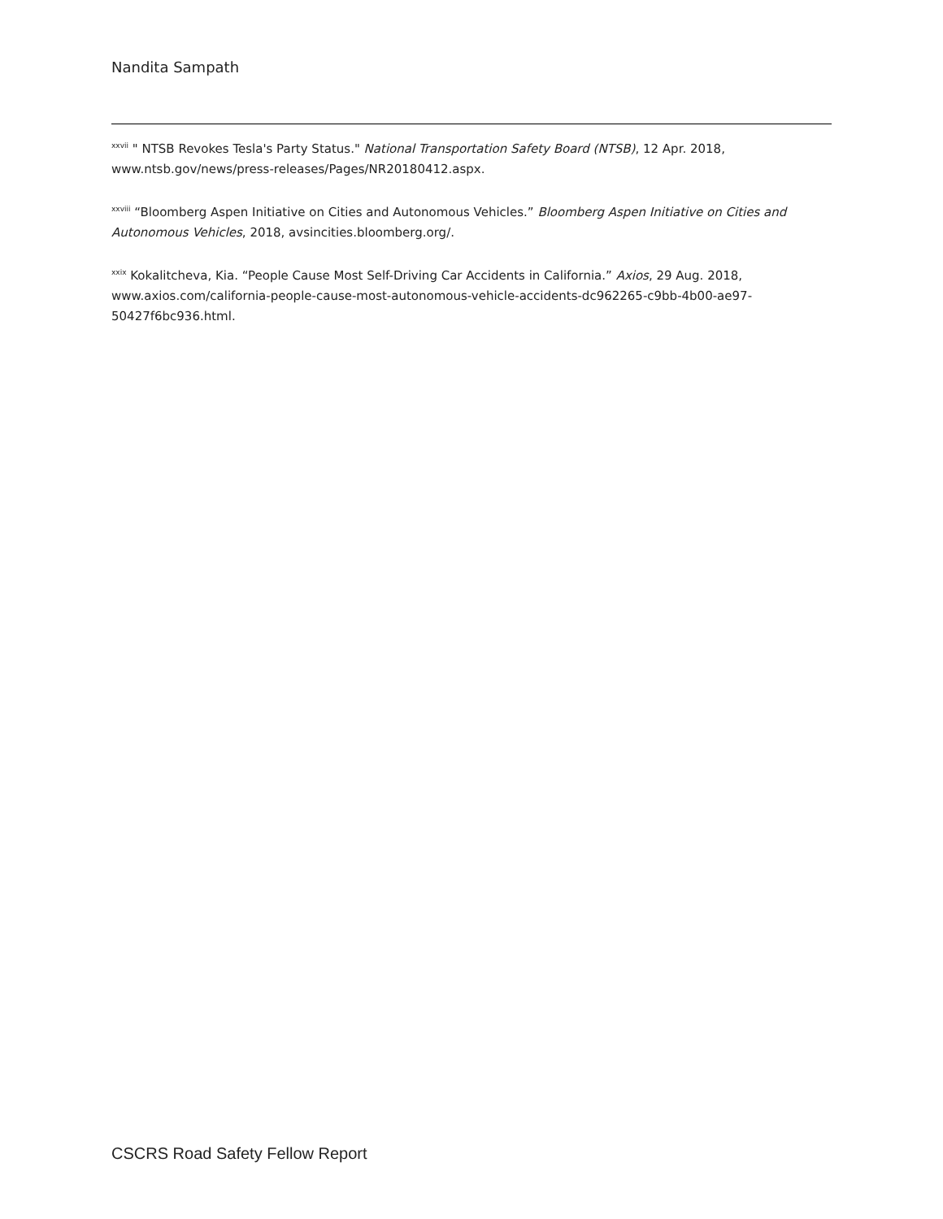Nandita Sampath
<sup>xxvii</sup> " NTSB Revokes Tesla's Party Status." National Transportation Safety Board (NTSB), 12 Apr. 2018, www.ntsb.gov/news/press-releases/Pages/NR20180412.aspx.
<sup>xxviii</sup> “Bloomberg Aspen Initiative on Cities and Autonomous Vehicles.” Bloomberg Aspen Initiative on Cities and Autonomous Vehicles, 2018, avsincities.bloomberg.org/.
<sup>xxix</sup> Kokalitcheva, Kia. “People Cause Most Self-Driving Car Accidents in California.” Axios, 29 Aug. 2018, www.axios.com/california-people-cause-most-autonomous-vehicle-accidents-dc962265-c9bb-4b00-ae97-50427f6bc936.html.
CSCRS Road Safety Fellow Report